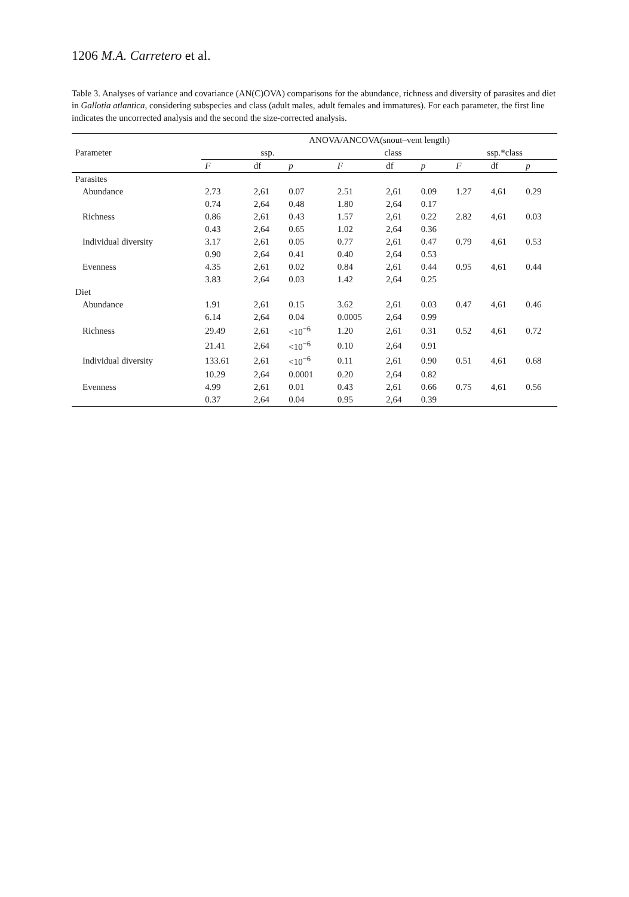1206 M.A. Carretero et al.
Table 3. Analyses of variance and covariance (AN(C)OVA) comparisons for the abundance, richness and diversity of parasites and diet in Gallotia atlantica, considering subspecies and class (adult males, adult females and immatures). For each parameter, the first line indicates the uncorrected analysis and the second the size-corrected analysis.
| | ANOVA/ANCOVA(snout–vent length) | | | | | | | | |
| --- | --- | --- | --- | --- | --- | --- | --- | --- | --- |
| Parameter | ssp. | | | class | | | ssp.*class | | |
| | F | df | p | F | df | p | F | df | p |
| Parasites | | | | | | | | | |
| Abundance | 2.73 | 2,61 | 0.07 | 2.51 | 2,61 | 0.09 | 1.27 | 4,61 | 0.29 |
| | 0.74 | 2,64 | 0.48 | 1.80 | 2,64 | 0.17 | | | |
| Richness | 0.86 | 2,61 | 0.43 | 1.57 | 2,61 | 0.22 | 2.82 | 4,61 | 0.03 |
| | 0.43 | 2,64 | 0.65 | 1.02 | 2,64 | 0.36 | | | |
| Individual diversity | 3.17 | 2,61 | 0.05 | 0.77 | 2,61 | 0.47 | 0.79 | 4,61 | 0.53 |
| | 0.90 | 2,64 | 0.41 | 0.40 | 2,64 | 0.53 | | | |
| Evenness | 4.35 | 2,61 | 0.02 | 0.84 | 2,61 | 0.44 | 0.95 | 4,61 | 0.44 |
| | 3.83 | 2,64 | 0.03 | 1.42 | 2,64 | 0.25 | | | |
| Diet | | | | | | | | | |
| Abundance | 1.91 | 2,61 | 0.15 | 3.62 | 2,61 | 0.03 | 0.47 | 4,61 | 0.46 |
| | 6.14 | 2,64 | 0.04 | 0.0005 | 2,64 | 0.99 | | | |
| Richness | 29.49 | 2,61 | <10<sup>−6</sup> | 1.20 | 2,61 | 0.31 | 0.52 | 4,61 | 0.72 |
| | 21.41 | 2,64 | <10<sup>−6</sup> | 0.10 | 2,64 | 0.91 | | | |
| Individual diversity | 133.61 | 2,61 | <10<sup>−6</sup> | 0.11 | 2,61 | 0.90 | 0.51 | 4,61 | 0.68 |
| | 10.29 | 2,64 | 0.0001 | 0.20 | 2,64 | 0.82 | | | |
| Evenness | 4.99 | 2,61 | 0.01 | 0.43 | 2,61 | 0.66 | 0.75 | 4,61 | 0.56 |
| | 0.37 | 2,64 | 0.04 | 0.95 | 2,64 | 0.39 | | | |